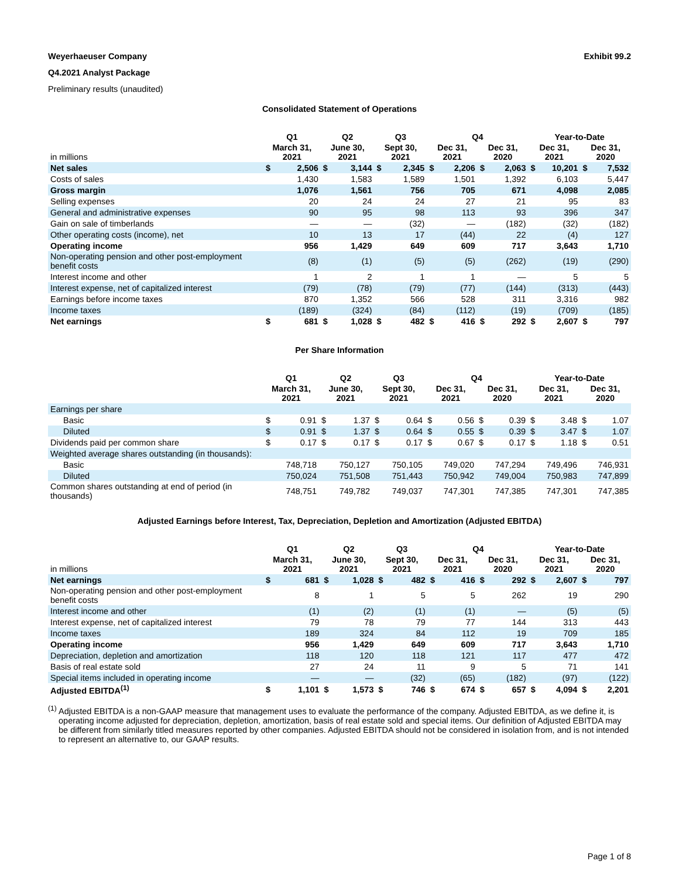Weyerhaeuser Company Exhibit 99.2
Q4.2021 Analyst Package
Preliminary results (unaudited)
Consolidated Statement of Operations
| | Q1 | | Q2 | | Q3 | | Q4 | | | | Year-to-Date | | | |
| --- | --- | --- | --- | --- | --- | --- | --- | --- | --- | --- | --- | --- | --- | --- |
| in millions | March 31, 2021 | | June 30, 2021 | | Sept 30, 2021 | | Dec 31, 2021 | | Dec 31, 2020 | | Dec 31, 2021 | | Dec 31, 2020 | |
| Net sales | $ | 2,506 | $ | 3,144 | $ | 2,345 | $ | 2,206 | $ | 2,063 | $ | 10,201 | $ | 7,532 |
| Costs of sales | | 1,430 | | 1,583 | | 1,589 | | 1,501 | | 1,392 | | 6,103 | | 5,447 |
| Gross margin | | 1,076 | | 1,561 | | 756 | | 705 | | 671 | | 4,098 | | 2,085 |
| Selling expenses | | 20 | | 24 | | 24 | | 27 | | 21 | | 95 | | 83 |
| General and administrative expenses | | 90 | | 95 | | 98 | | 113 | | 93 | | 396 | | 347 |
| Gain on sale of timberlands | | — | | — | | (32) | | — | | (182) | | (32) | | (182) |
| Other operating costs (income), net | | 10 | | 13 | | 17 | | (44) | | 22 | | (4) | | 127 |
| Operating income | | 956 | | 1,429 | | 649 | | 609 | | 717 | | 3,643 | | 1,710 |
| Non-operating pension and other post-employment benefit costs | | (8) | | (1) | | (5) | | (5) | | (262) | | (19) | | (290) |
| Interest income and other | | 1 | | 2 | | 1 | | 1 | | — | | 5 | | 5 |
| Interest expense, net of capitalized interest | | (79) | | (78) | | (79) | | (77) | | (144) | | (313) | | (443) |
| Earnings before income taxes | | 870 | | 1,352 | | 566 | | 528 | | 311 | | 3,316 | | 982 |
| Income taxes | | (189) | | (324) | | (84) | | (112) | | (19) | | (709) | | (185) |
| Net earnings | $ | 681 | $ | 1,028 | $ | 482 | $ | 416 | $ | 292 | $ | 2,607 | $ | 797 |
Per Share Information
| | Q1 | | Q2 | | Q3 | | Q4 | | | | Year-to-Date | | | |
| --- | --- | --- | --- | --- | --- | --- | --- | --- | --- | --- | --- | --- | --- | --- |
| | March 31, 2021 | | June 30, 2021 | | Sept 30, 2021 | | Dec 31, 2021 | | Dec 31, 2020 | | Dec 31, 2021 | | Dec 31, 2020 | |
| Earnings per share | | | | | | | | | | | | | | |
| Basic | $ | 0.91 | $ | 1.37 | $ | 0.64 | $ | 0.56 | $ | 0.39 | $ | 3.48 | $ | 1.07 |
| Diluted | $ | 0.91 | $ | 1.37 | $ | 0.64 | $ | 0.55 | $ | 0.39 | $ | 3.47 | $ | 1.07 |
| Dividends paid per common share | $ | 0.17 | $ | 0.17 | $ | 0.17 | $ | 0.67 | $ | 0.17 | $ | 1.18 | $ | 0.51 |
| Weighted average shares outstanding (in thousands): | | | | | | | | | | | | | | |
| Basic | | 748,718 | | 750,127 | | 750,105 | | 749,020 | | 747,294 | | 749,496 | | 746,931 |
| Diluted | | 750,024 | | 751,508 | | 751,443 | | 750,942 | | 749,004 | | 750,983 | | 747,899 |
| Common shares outstanding at end of period (in thousands) | | 748,751 | | 749,782 | | 749,037 | | 747,301 | | 747,385 | | 747,301 | | 747,385 |
Adjusted Earnings before Interest, Tax, Depreciation, Depletion and Amortization (Adjusted EBITDA)
| | Q1 | | Q2 | | Q3 | | Q4 | | | | Year-to-Date | | | |
| --- | --- | --- | --- | --- | --- | --- | --- | --- | --- | --- | --- | --- | --- | --- |
| in millions | March 31, 2021 | | June 30, 2021 | | Sept 30, 2021 | | Dec 31, 2021 | | Dec 31, 2020 | | Dec 31, 2021 | | Dec 31, 2020 | |
| Net earnings | $ | 681 | $ | 1,028 | $ | 482 | $ | 416 | $ | 292 | $ | 2,607 | $ | 797 |
| Non-operating pension and other post-employment benefit costs | | 8 | | 1 | | 5 | | 5 | | 262 | | 19 | | 290 |
| Interest income and other | | (1) | | (2) | | (1) | | (1) | | — | | (5) | | (5) |
| Interest expense, net of capitalized interest | | 79 | | 78 | | 79 | | 77 | | 144 | | 313 | | 443 |
| Income taxes | | 189 | | 324 | | 84 | | 112 | | 19 | | 709 | | 185 |
| Operating income | | 956 | | 1,429 | | 649 | | 609 | | 717 | | 3,643 | | 1,710 |
| Depreciation, depletion and amortization | | 118 | | 120 | | 118 | | 121 | | 117 | | 477 | | 472 |
| Basis of real estate sold | | 27 | | 24 | | 11 | | 9 | | 5 | | 71 | | 141 |
| Special items included in operating income | | — | | — | | (32) | | (65) | | (182) | | (97) | | (122) |
| Adjusted EBITDA<sup>(1)</sup> | $ | 1,101 | $ | 1,573 | $ | 746 | $ | 674 | $ | 657 | $ | 4,094 | $ | 2,201 |
<sup>(1)</sup> Adjusted EBITDA is a non-GAAP measure that management uses to evaluate the performance of the company. Adjusted EBITDA, as we define it, is operating income adjusted for depreciation, depletion, amortization, basis of real estate sold and special items. Our definition of Adjusted EBITDA may be different from similarly titled measures reported by other companies. Adjusted EBITDA should not be considered in isolation from, and is not intended to represent an alternative to, our GAAP results.
Page 1 of 8